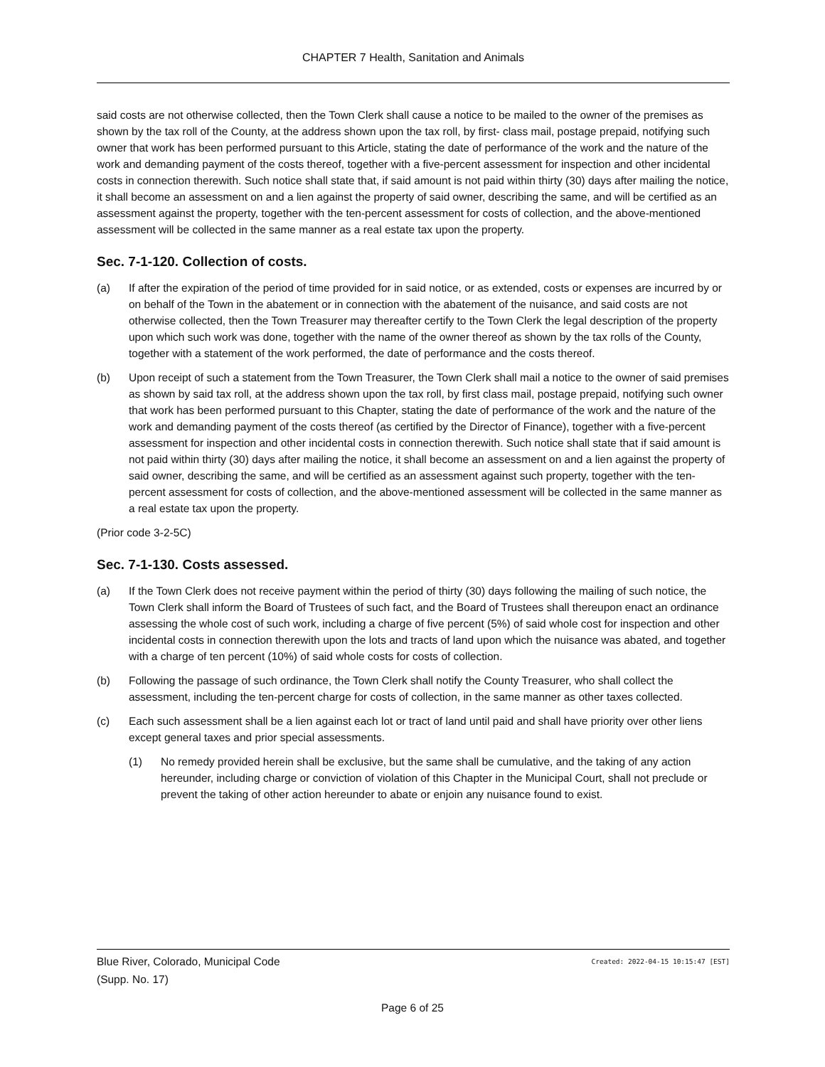CHAPTER 7 Health, Sanitation and Animals
said costs are not otherwise collected, then the Town Clerk shall cause a notice to be mailed to the owner of the premises as shown by the tax roll of the County, at the address shown upon the tax roll, by first- class mail, postage prepaid, notifying such owner that work has been performed pursuant to this Article, stating the date of performance of the work and the nature of the work and demanding payment of the costs thereof, together with a five-percent assessment for inspection and other incidental costs in connection therewith. Such notice shall state that, if said amount is not paid within thirty (30) days after mailing the notice, it shall become an assessment on and a lien against the property of said owner, describing the same, and will be certified as an assessment against the property, together with the ten-percent assessment for costs of collection, and the above-mentioned assessment will be collected in the same manner as a real estate tax upon the property.
Sec. 7-1-120. Collection of costs.
(a) If after the expiration of the period of time provided for in said notice, or as extended, costs or expenses are incurred by or on behalf of the Town in the abatement or in connection with the abatement of the nuisance, and said costs are not otherwise collected, then the Town Treasurer may thereafter certify to the Town Clerk the legal description of the property upon which such work was done, together with the name of the owner thereof as shown by the tax rolls of the County, together with a statement of the work performed, the date of performance and the costs thereof.
(b) Upon receipt of such a statement from the Town Treasurer, the Town Clerk shall mail a notice to the owner of said premises as shown by said tax roll, at the address shown upon the tax roll, by first class mail, postage prepaid, notifying such owner that work has been performed pursuant to this Chapter, stating the date of performance of the work and the nature of the work and demanding payment of the costs thereof (as certified by the Director of Finance), together with a five-percent assessment for inspection and other incidental costs in connection therewith. Such notice shall state that if said amount is not paid within thirty (30) days after mailing the notice, it shall become an assessment on and a lien against the property of said owner, describing the same, and will be certified as an assessment against such property, together with the ten-percent assessment for costs of collection, and the above-mentioned assessment will be collected in the same manner as a real estate tax upon the property.
(Prior code 3-2-5C)
Sec. 7-1-130. Costs assessed.
(a) If the Town Clerk does not receive payment within the period of thirty (30) days following the mailing of such notice, the Town Clerk shall inform the Board of Trustees of such fact, and the Board of Trustees shall thereupon enact an ordinance assessing the whole cost of such work, including a charge of five percent (5%) of said whole cost for inspection and other incidental costs in connection therewith upon the lots and tracts of land upon which the nuisance was abated, and together with a charge of ten percent (10%) of said whole costs for costs of collection.
(b) Following the passage of such ordinance, the Town Clerk shall notify the County Treasurer, who shall collect the assessment, including the ten-percent charge for costs of collection, in the same manner as other taxes collected.
(c) Each such assessment shall be a lien against each lot or tract of land until paid and shall have priority over other liens except general taxes and prior special assessments.
(1) No remedy provided herein shall be exclusive, but the same shall be cumulative, and the taking of any action hereunder, including charge or conviction of violation of this Chapter in the Municipal Court, shall not preclude or prevent the taking of other action hereunder to abate or enjoin any nuisance found to exist.
Blue River, Colorado, Municipal Code Created: 2022-04-15 10:15:47 [EST]
(Supp. No. 17)
Page 6 of 25